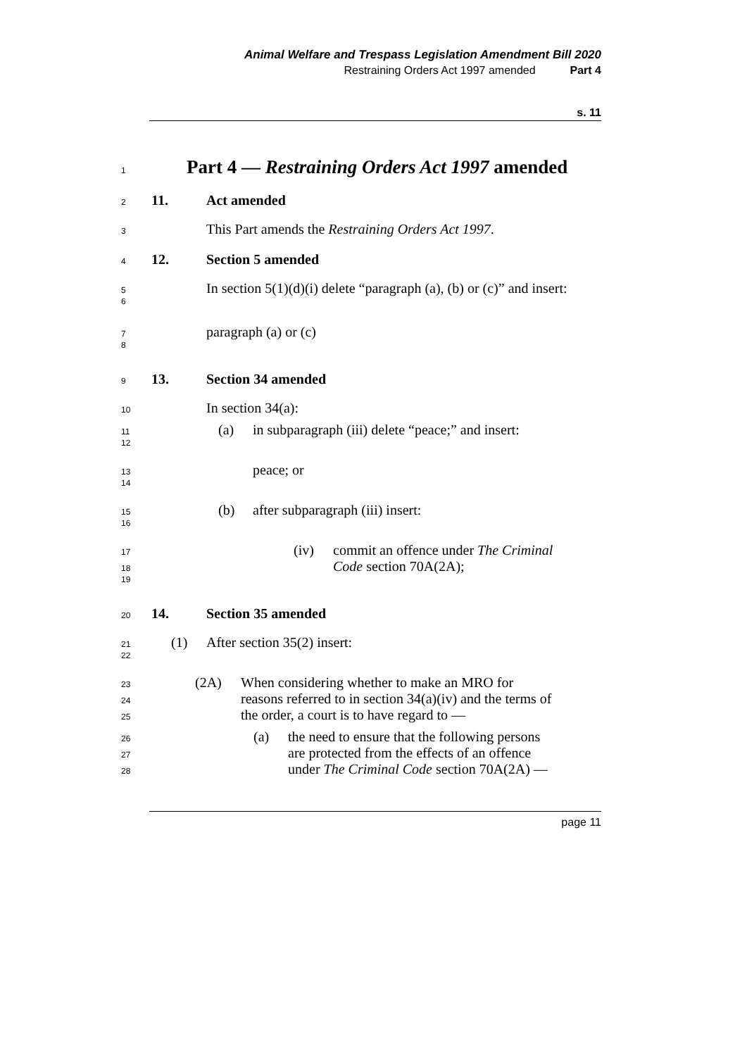Animal Welfare and Trespass Legislation Amendment Bill 2020
Restraining Orders Act 1997 amended Part 4
s. 11
1
Part 4 — Restraining Orders Act 1997 amended
2
11. Act amended
3
This Part amends the Restraining Orders Act 1997.
4
12. Section 5 amended
5
In section 5(1)(d)(i) delete “paragraph (a), (b) or (c)” and insert:
6
7
paragraph (a) or (c)
8
9
13. Section 34 amended
10
In section 34(a):
11
(a) in subparagraph (iii) delete “peace;” and insert:
12
13
peace; or
14
15
(b) after subparagraph (iii) insert:
16
17
(iv) commit an offence under The Criminal
18
Code section 70A(2A);
19
20
14. Section 35 amended
21
(1) After section 35(2) insert:
22
23
(2A) When considering whether to make an MRO for
24
reasons referred to in section 34(a)(iv) and the terms of
25
the order, a court is to have regard to —
26
(a) the need to ensure that the following persons
27
are protected from the effects of an offence
28
under The Criminal Code section 70A(2A) —
page 11